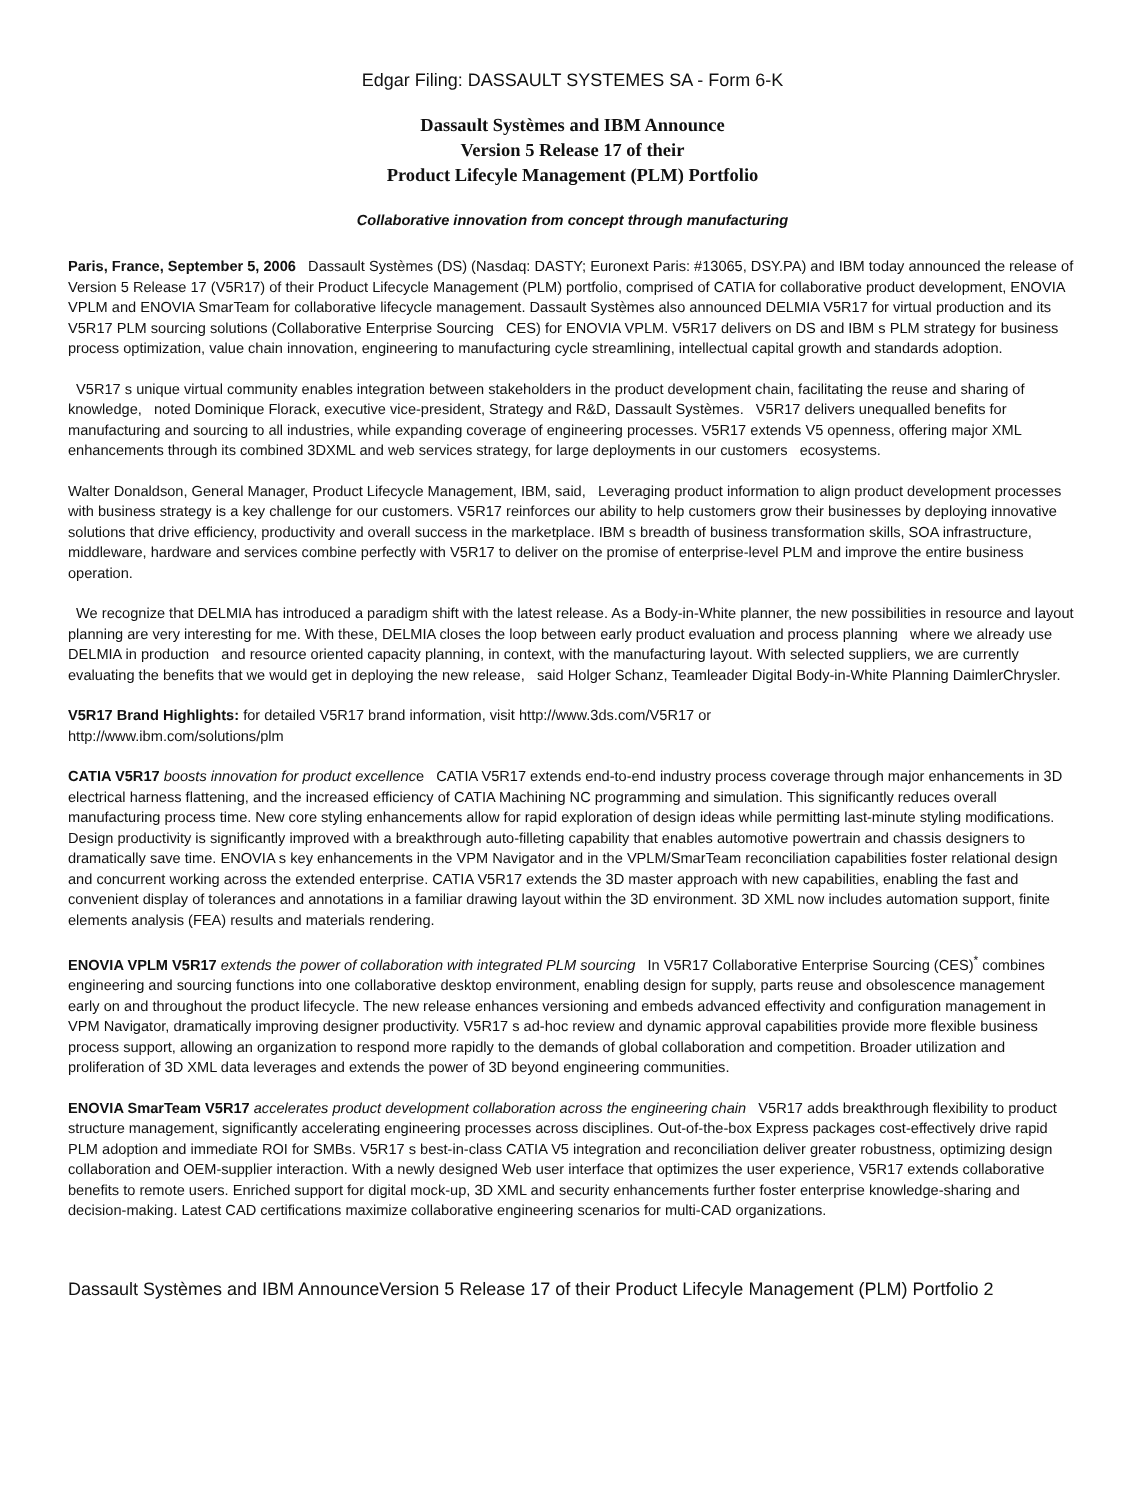Edgar Filing: DASSAULT SYSTEMES SA - Form 6-K
Dassault Systèmes and IBM Announce
Version 5 Release 17 of their
Product Lifecyle Management (PLM) Portfolio
Collaborative innovation from concept through manufacturing
Paris, France, September 5, 2006 Dassault Systèmes (DS) (Nasdaq: DASTY; Euronext Paris: #13065, DSY.PA) and IBM today announced the release of Version 5 Release 17 (V5R17) of their Product Lifecycle Management (PLM) portfolio, comprised of CATIA for collaborative product development, ENOVIA VPLM and ENOVIA SmarTeam for collaborative lifecycle management. Dassault Systèmes also announced DELMIA V5R17 for virtual production and its V5R17 PLM sourcing solutions (Collaborative Enterprise Sourcing CES) for ENOVIA VPLM. V5R17 delivers on DS and IBM s PLM strategy for business process optimization, value chain innovation, engineering to manufacturing cycle streamlining, intellectual capital growth and standards adoption.
V5R17 s unique virtual community enables integration between stakeholders in the product development chain, facilitating the reuse and sharing of knowledge, noted Dominique Florack, executive vice-president, Strategy and R&D, Dassault Systèmes. V5R17 delivers unequalled benefits for manufacturing and sourcing to all industries, while expanding coverage of engineering processes. V5R17 extends V5 openness, offering major XML enhancements through its combined 3DXML and web services strategy, for large deployments in our customers ecosystems.
Walter Donaldson, General Manager, Product Lifecycle Management, IBM, said, Leveraging product information to align product development processes with business strategy is a key challenge for our customers. V5R17 reinforces our ability to help customers grow their businesses by deploying innovative solutions that drive efficiency, productivity and overall success in the marketplace. IBM s breadth of business transformation skills, SOA infrastructure, middleware, hardware and services combine perfectly with V5R17 to deliver on the promise of enterprise-level PLM and improve the entire business operation.
We recognize that DELMIA has introduced a paradigm shift with the latest release. As a Body-in-White planner, the new possibilities in resource and layout planning are very interesting for me. With these, DELMIA closes the loop between early product evaluation and process planning where we already use DELMIA in production and resource oriented capacity planning, in context, with the manufacturing layout. With selected suppliers, we are currently evaluating the benefits that we would get in deploying the new release, said Holger Schanz, Teamleader Digital Body-in-White Planning DaimlerChrysler.
V5R17 Brand Highlights: for detailed V5R17 brand information, visit http://www.3ds.com/V5R17 or
http://www.ibm.com/solutions/plm
CATIA V5R17 boosts innovation for product excellence CATIA V5R17 extends end-to-end industry process coverage through major enhancements in 3D electrical harness flattening, and the increased efficiency of CATIA Machining NC programming and simulation. This significantly reduces overall manufacturing process time. New core styling enhancements allow for rapid exploration of design ideas while permitting last-minute styling modifications. Design productivity is significantly improved with a breakthrough auto-filleting capability that enables automotive powertrain and chassis designers to dramatically save time. ENOVIA s key enhancements in the VPM Navigator and in the VPLM/SmarTeam reconciliation capabilities foster relational design and concurrent working across the extended enterprise. CATIA V5R17 extends the 3D master approach with new capabilities, enabling the fast and convenient display of tolerances and annotations in a familiar drawing layout within the 3D environment. 3D XML now includes automation support, finite elements analysis (FEA) results and materials rendering.
ENOVIA VPLM V5R17 extends the power of collaboration with integrated PLM sourcing In V5R17 Collaborative Enterprise Sourcing (CES)<sup>*</sup> combines engineering and sourcing functions into one collaborative desktop environment, enabling design for supply, parts reuse and obsolescence management early on and throughout the product lifecycle. The new release enhances versioning and embeds advanced effectivity and configuration management in VPM Navigator, dramatically improving designer productivity. V5R17 s ad-hoc review and dynamic approval capabilities provide more flexible business process support, allowing an organization to respond more rapidly to the demands of global collaboration and competition. Broader utilization and proliferation of 3D XML data leverages and extends the power of 3D beyond engineering communities.
ENOVIA SmarTeam V5R17 accelerates product development collaboration across the engineering chain V5R17 adds breakthrough flexibility to product structure management, significantly accelerating engineering processes across disciplines. Out-of-the-box Express packages cost-effectively drive rapid PLM adoption and immediate ROI for SMBs. V5R17 s best-in-class CATIA V5 integration and reconciliation deliver greater robustness, optimizing design collaboration and OEM-supplier interaction. With a newly designed Web user interface that optimizes the user experience, V5R17 extends collaborative benefits to remote users. Enriched support for digital mock-up, 3D XML and security enhancements further foster enterprise knowledge-sharing and decision-making. Latest CAD certifications maximize collaborative engineering scenarios for multi-CAD organizations.
Dassault Systèmes and IBM AnnounceVersion 5 Release 17 of their Product Lifecyle Management (PLM) Portfolio 2